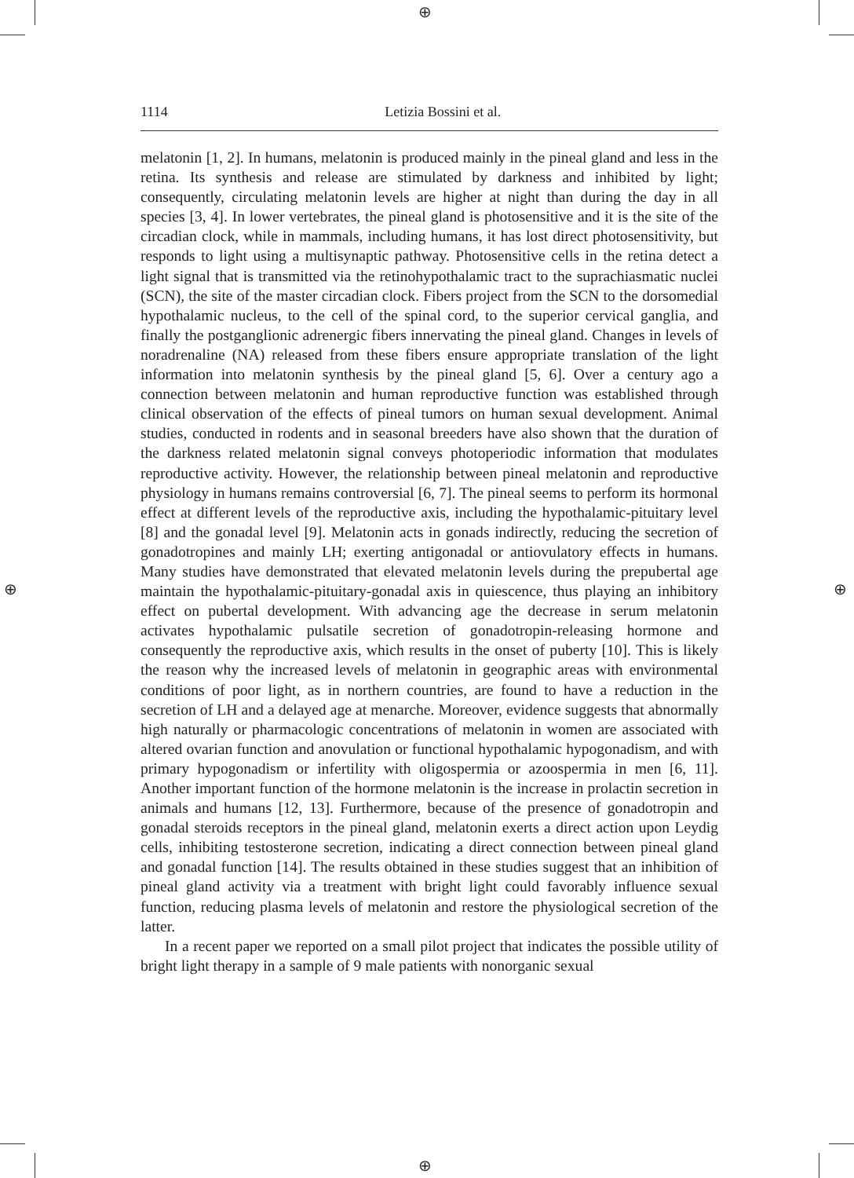⊕
⊕
⊕ ⊕
1114
Letizia Bossini et al.
melatonin [1, 2]. In humans, melatonin is produced mainly in the pineal gland and less in the retina. Its synthesis and release are stimulated by darkness and inhibited by light; consequently, circulating melatonin levels are higher at night than during the day in all species [3, 4]. In lower vertebrates, the pineal gland is photosensitive and it is the site of the circadian clock, while in mammals, including humans, it has lost direct photosensitivity, but responds to light using a multisynaptic pathway. Photosensitive cells in the retina detect a light signal that is transmitted via the retinohypothalamic tract to the suprachiasmatic nuclei (SCN), the site of the master circadian clock. Fibers project from the SCN to the dorsomedial hypothalamic nucleus, to the cell of the spinal cord, to the superior cervical ganglia, and finally the postganglionic adrenergic fibers innervating the pineal gland. Changes in levels of noradrenaline (NA) released from these fibers ensure appropriate translation of the light information into melatonin synthesis by the pineal gland [5, 6]. Over a century ago a connection between melatonin and human reproductive function was established through clinical observation of the effects of pineal tumors on human sexual development. Animal studies, conducted in rodents and in seasonal breeders have also shown that the duration of the darkness related melatonin signal conveys photoperiodic information that modulates reproductive activity. However, the relationship between pineal melatonin and reproductive physiology in humans remains controversial [6, 7]. The pineal seems to perform its hormonal effect at different levels of the reproductive axis, including the hypothalamic-pituitary level [8] and the gonadal level [9]. Melatonin acts in gonads indirectly, reducing the secretion of gonadotropines and mainly LH; exerting antigonadal or antiovulatory effects in humans. Many studies have demonstrated that elevated melatonin levels during the prepubertal age maintain the hypothalamic-pituitary-gonadal axis in quiescence, thus playing an inhibitory effect on pubertal development. With advancing age the decrease in serum melatonin activates hypothalamic pulsatile secretion of gonadotropin-releasing hormone and consequently the reproductive axis, which results in the onset of puberty [10]. This is likely the reason why the increased levels of melatonin in geographic areas with environmental conditions of poor light, as in northern countries, are found to have a reduction in the secretion of LH and a delayed age at menarche. Moreover, evidence suggests that abnormally high naturally or pharmacologic concentrations of melatonin in women are associated with altered ovarian function and anovulation or functional hypothalamic hypogonadism, and with primary hypogonadism or infertility with oligospermia or azoospermia in men [6, 11]. Another important function of the hormone melatonin is the increase in prolactin secretion in animals and humans [12, 13]. Furthermore, because of the presence of gonadotropin and gonadal steroids receptors in the pineal gland, melatonin exerts a direct action upon Leydig cells, inhibiting testosterone secretion, indicating a direct connection between pineal gland and gonadal function [14]. The results obtained in these studies suggest that an inhibition of pineal gland activity via a treatment with bright light could favorably influence sexual function, reducing plasma levels of melatonin and restore the physiological secretion of the latter.
In a recent paper we reported on a small pilot project that indicates the possible utility of bright light therapy in a sample of 9 male patients with nonorganic sexual